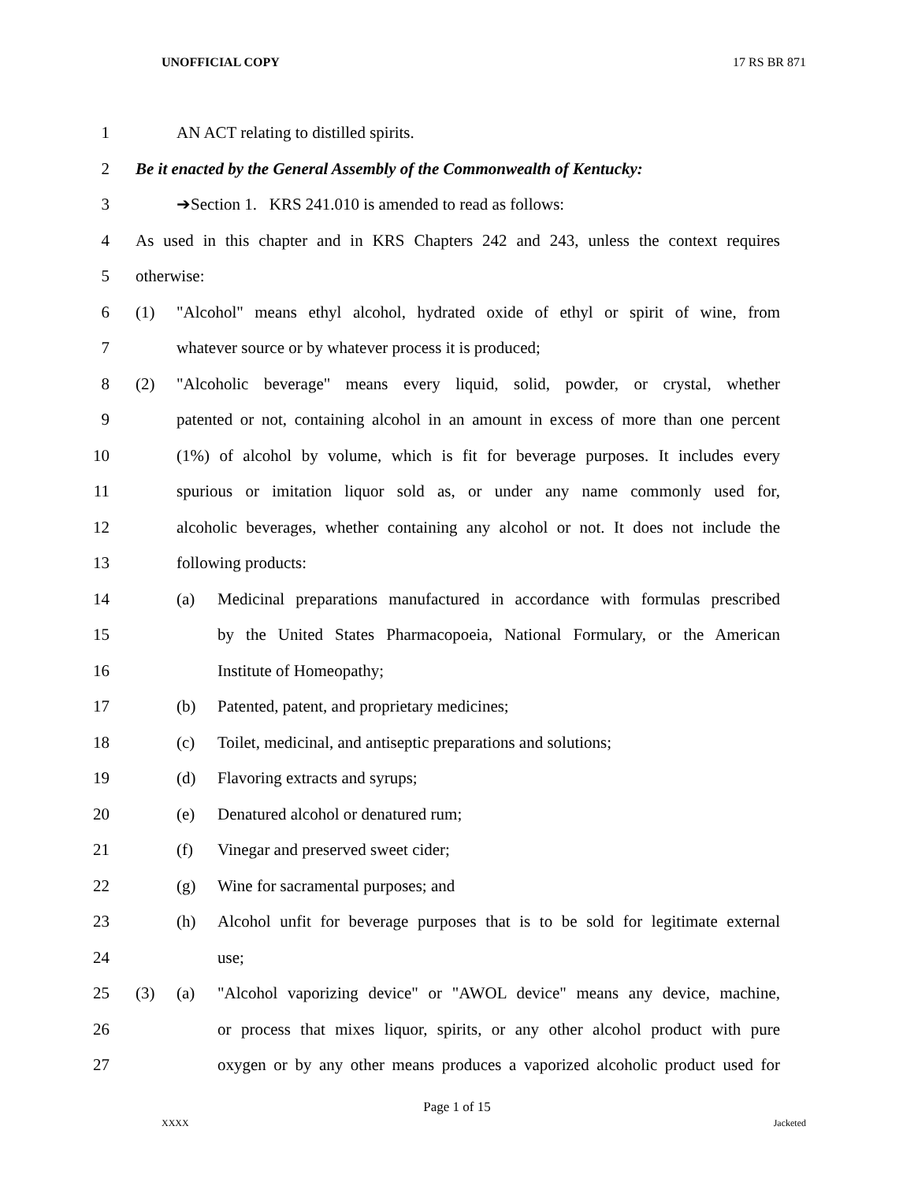UNOFFICIAL COPY 17 RS BR 871
1 AN ACT relating to distilled spirits.
2 Be it enacted by the General Assembly of the Commonwealth of Kentucky:
3 ➔Section 1. KRS 241.010 is amended to read as follows:
4 As used in this chapter and in KRS Chapters 242 and 243, unless the context requires
5 otherwise:
6 (1) "Alcohol" means ethyl alcohol, hydrated oxide of ethyl or spirit of wine, from
7 whatever source or by whatever process it is produced;
8 (2) "Alcoholic beverage" means every liquid, solid, powder, or crystal, whether
9 patented or not, containing alcohol in an amount in excess of more than one percent
10 (1%) of alcohol by volume, which is fit for beverage purposes. It includes every
11 spurious or imitation liquor sold as, or under any name commonly used for,
12 alcoholic beverages, whether containing any alcohol or not. It does not include the
13 following products:
14 (a) Medicinal preparations manufactured in accordance with formulas prescribed
15 by the United States Pharmacopoeia, National Formulary, or the American
16 Institute of Homeopathy;
17 (b) Patented, patent, and proprietary medicines;
18 (c) Toilet, medicinal, and antiseptic preparations and solutions;
19 (d) Flavoring extracts and syrups;
20 (e) Denatured alcohol or denatured rum;
21 (f) Vinegar and preserved sweet cider;
22 (g) Wine for sacramental purposes; and
23 (h) Alcohol unfit for beverage purposes that is to be sold for legitimate external
24 use;
25 (3) (a) "Alcohol vaporizing device" or "AWOL device" means any device, machine,
26 or process that mixes liquor, spirits, or any other alcohol product with pure
27 oxygen or by any other means produces a vaporized alcoholic product used for
Page 1 of 15
XXXX Jacketed